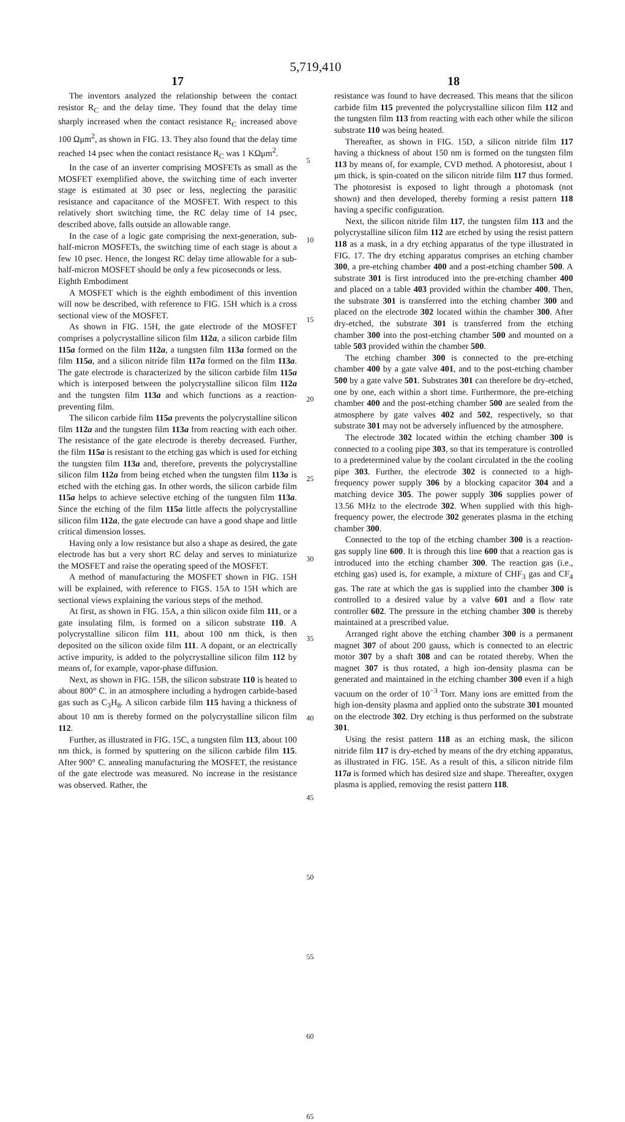5,719,410
17
The inventors analyzed the relationship between the contact resistor R<sub>C</sub> and the delay time. They found that the delay time sharply increased when the contact resistance R<sub>C</sub> increased above 100 Ωμm<sup>2</sup>, as shown in FIG. 13. They also found that the delay time reached 14 psec when the contact resistance R<sub>C</sub> was 1 KΩμm<sup>2</sup>.
In the case of an inverter comprising MOSFETs as small as the MOSFET exemplified above, the switching time of each inverter stage is estimated at 30 psec or less, neglecting the parasitic resistance and capacitance of the MOSFET. With respect to this relatively short switching time, the RC delay time of 14 psec, described above, falls outside an allowable range.
In the case of a logic gate comprising the next-generation, sub-half-micron MOSFETs, the switching time of each stage is about a few 10 psec. Hence, the longest RC delay time allowable for a sub-half-micron MOSFET should be only a few picoseconds or less.
Eighth Embodiment
A MOSFET which is the eighth embodiment of this invention will now be described, with reference to FIG. 15H which is a cross sectional view of the MOSFET.
As shown in FIG. 15H, the gate electrode of the MOSFET comprises a polycrystalline silicon film 112a, a silicon carbide film 115a formed on the film 112a, a tungsten film 113a formed on the film 115a, and a silicon nitride film 117a formed on the film 113a. The gate electrode is characterized by the silicon carbide film 115a which is interposed between the polycrystalline silicon film 112a and the tungsten film 113a and which functions as a reaction-preventing film.
The silicon carbide film 115a prevents the polycrystalline silicon film 112a and the tungsten film 113a from reacting with each other. The resistance of the gate electrode is thereby decreased. Further, the film 115a is resistant to the etching gas which is used for etching the tungsten film 113a and, therefore, prevents the polycrystalline silicon film 112a from being etched when the tungsten film 113a is etched with the etching gas. In other words, the silicon carbide film 115a helps to achieve selective etching of the tungsten film 113a. Since the etching of the film 115a little affects the polycrystalline silicon film 112a, the gate electrode can have a good shape and little critical dimension losses.
Having only a low resistance but also a shape as desired, the gate electrode has but a very short RC delay and serves to miniaturize the MOSFET and raise the operating speed of the MOSFET.
A method of manufacturing the MOSFET shown in FIG. 15H will be explained, with reference to FIGS. 15A to 15H which are sectional views explaining the various steps of the method.
At first, as shown in FIG. 15A, a thin silicon oxide film 111, or a gate insulating film, is formed on a silicon substrate 110. A polycrystalline silicon film 111, about 100 nm thick, is then deposited on the silicon oxide film 111. A dopant, or an electrically active impurity, is added to the polycrystalline silicon film 112 by means of, for example, vapor-phase diffusion.
Next, as shown in FIG. 15B, the silicon substrate 110 is heated to about 800° C. in an atmosphere including a hydrogen carbide-based gas such as C<sub>3</sub>H<sub>8</sub>. A silicon carbide film 115 having a thickness of about 10 nm is thereby formed on the polycrystalline silicon film 112.
Further, as illustrated in FIG. 15C, a tungsten film 113, about 100 nm thick, is formed by sputtering on the silicon carbide film 115. After 900° C. annealing manufacturing the MOSFET, the resistance of the gate electrode was measured. No increase in the resistance was observed. Rather, the
5
10
15
20
25
30
35
40
45
50
55
60
65
18
resistance was found to have decreased. This means that the silicon carbide film 115 prevented the polycrystalline silicon film 112 and the tungsten film 113 from reacting with each other while the silicon substrate 110 was being heated.
Thereafter, as shown in FIG. 15D, a silicon nitride film 117 having a thickness of about 150 nm is formed on the tungsten film 113 by means of, for example, CVD method. A photoresist, about 1 μm thick, is spin-coated on the silicon nitride film 117 thus formed. The photoresist is exposed to light through a photomask (not shown) and then developed, thereby forming a resist pattern 118 having a specific configuration.
Next, the silicon nitride film 117, the tungsten film 113 and the polycrystalline silicon film 112 are etched by using the resist pattern 118 as a mask, in a dry etching apparatus of the type illustrated in FIG. 17. The dry etching apparatus comprises an etching chamber 300, a pre-etching chamber 400 and a post-etching chamber 500. A substrate 301 is first introduced into the pre-etching chamber 400 and placed on a table 403 provided within the chamber 400. Then, the substrate 301 is transferred into the etching chamber 300 and placed on the electrode 302 located within the chamber 300. After dry-etched, the substrate 301 is transferred from the etching chamber 300 into the post-etching chamber 500 and mounted on a table 503 provided within the chamber 500.
The etching chamber 300 is connected to the pre-etching chamber 400 by a gate valve 401, and to the post-etching chamber 500 by a gate valve 501. Substrates 301 can therefore be dry-etched, one by one, each within a short time. Furthermore, the pre-etching chamber 400 and the post-etching chamber 500 are sealed from the atmosphere by gate valves 402 and 502, respectively, so that substrate 301 may not be adversely influenced by the atmosphere.
The electrode 302 located within the etching chamber 300 is connected to a cooling pipe 303, so that its temperature is controlled to a predetermined value by the coolant circulated in the the cooling pipe 303. Further, the electrode 302 is connected to a high-frequency power supply 306 by a blocking capacitor 304 and a matching device 305. The power supply 306 supplies power of 13.56 MHz to the electrode 302. When supplied with this high-frequency power, the electrode 302 generates plasma in the etching chamber 300.
Connected to the top of the etching chamber 300 is a reaction-gas supply line 600. It is through this line 600 that a reaction gas is introduced into the etching chamber 300. The reaction gas (i.e., etching gas) used is, for example, a mixture of CHF<sub>3</sub> gas and CF<sub>4</sub> gas. The rate at which the gas is supplied into the chamber 300 is controlled to a desired value by a valve 601 and a flow rate controller 602. The pressure in the etching chamber 300 is thereby maintained at a prescribed value.
Arranged right above the etching chamber 300 is a permanent magnet 307 of about 200 gauss, which is connected to an electric motor 307 by a shaft 308 and can be rotated thereby. When the magnet 307 is thus rotated, a high ion-density plasma can be generated and maintained in the etching chamber 300 even if a high vacuum on the order of 10<sup>−3</sup> Torr. Many ions are emitted from the high ion-density plasma and applied onto the substrate 301 mounted on the electrode 302. Dry etching is thus performed on the substrate 301.
Using the resist pattern 118 as an etching mask, the silicon nitride film 117 is dry-etched by means of the dry etching apparatus, as illustrated in FIG. 15E. As a result of this, a silicon nitride film 117a is formed which has desired size and shape. Thereafter, oxygen plasma is applied, removing the resist pattern 118.